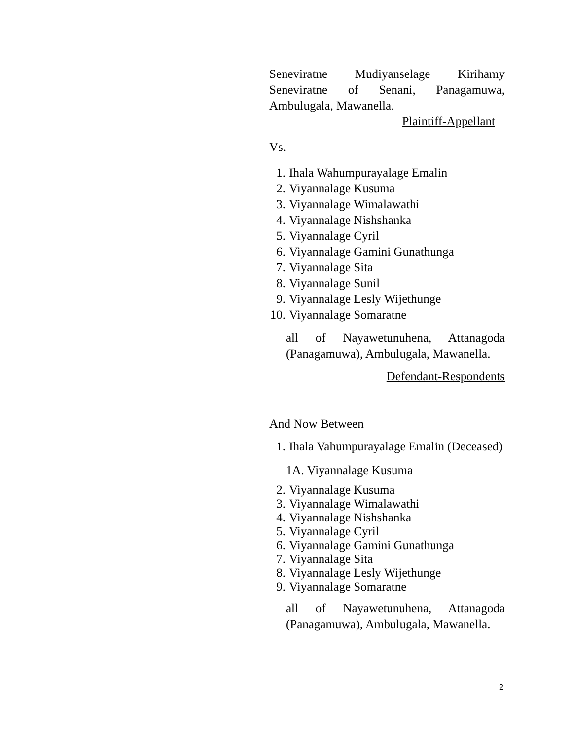Seneviratne Mudiyanselage Kirihamy Seneviratne of Senani, Panagamuwa, Ambulugala, Mawanella.
Plaintiff-Appellant
Vs.
1. Ihala Wahumpurayalage Emalin
2. Viyannalage Kusuma
3. Viyannalage Wimalawathi
4. Viyannalage Nishshanka
5. Viyannalage Cyril
6. Viyannalage Gamini Gunathunga
7. Viyannalage Sita
8. Viyannalage Sunil
9. Viyannalage Lesly Wijethunge
10. Viyannalage Somaratne
all of Nayawetunuhena, Attanagoda (Panagamuwa), Ambulugala, Mawanella.
Defendant-Respondents
And Now Between
1. Ihala Vahumpurayalage Emalin (Deceased)
1A. Viyannalage Kusuma
2. Viyannalage Kusuma
3. Viyannalage Wimalawathi
4. Viyannalage Nishshanka
5. Viyannalage Cyril
6. Viyannalage Gamini Gunathunga
7. Viyannalage Sita
8. Viyannalage Lesly Wijethunge
9. Viyannalage Somaratne
all of Nayawetunuhena, Attanagoda (Panagamuwa), Ambulugala, Mawanella.
2